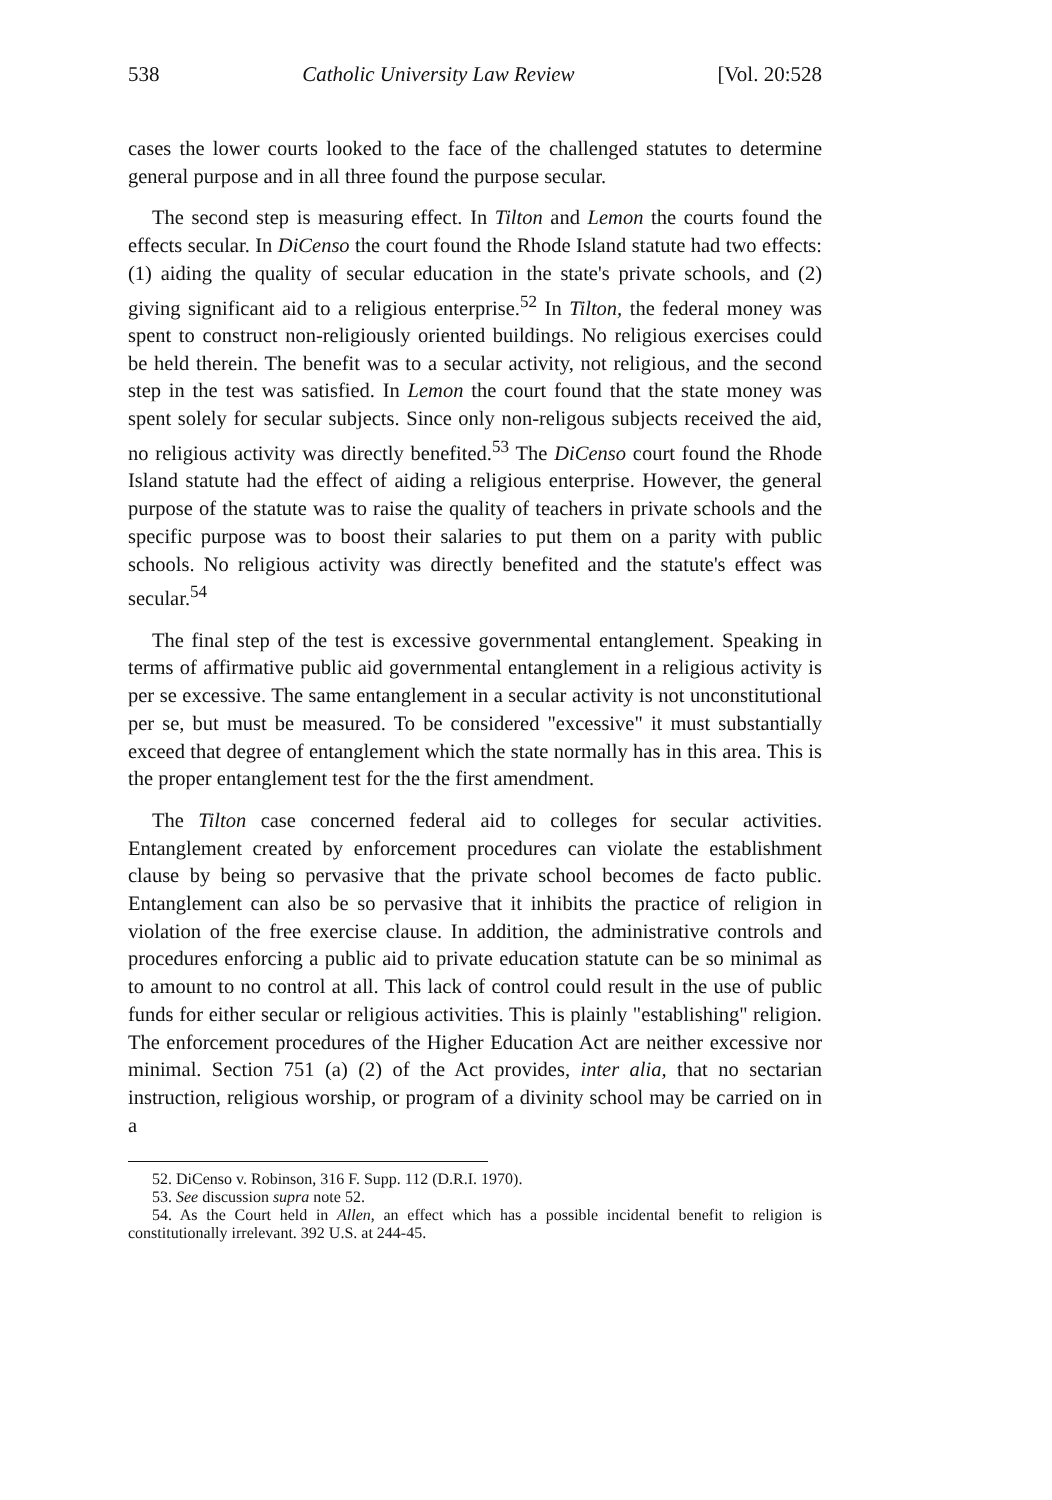538 Catholic University Law Review [Vol. 20:528
cases the lower courts looked to the face of the challenged statutes to determine general purpose and in all three found the purpose secular.
The second step is measuring effect. In Tilton and Lemon the courts found the effects secular. In DiCenso the court found the Rhode Island statute had two effects: (1) aiding the quality of secular education in the state's private schools, and (2) giving significant aid to a religious enterprise.<sup>52</sup> In Tilton, the federal money was spent to construct non-religiously oriented buildings. No religious exercises could be held therein. The benefit was to a secular activity, not religious, and the second step in the test was satisfied. In Lemon the court found that the state money was spent solely for secular subjects. Since only non-religous subjects received the aid, no religious activity was directly benefited.<sup>53</sup> The DiCenso court found the Rhode Island statute had the effect of aiding a religious enterprise. However, the general purpose of the statute was to raise the quality of teachers in private schools and the specific purpose was to boost their salaries to put them on a parity with public schools. No religious activity was directly benefited and the statute's effect was secular.<sup>54</sup>
The final step of the test is excessive governmental entanglement. Speaking in terms of affirmative public aid governmental entanglement in a religious activity is per se excessive. The same entanglement in a secular activity is not unconstitutional per se, but must be measured. To be considered "excessive" it must substantially exceed that degree of entanglement which the state normally has in this area. This is the proper entanglement test for the the first amendment.
The Tilton case concerned federal aid to colleges for secular activities. Entanglement created by enforcement procedures can violate the establishment clause by being so pervasive that the private school becomes de facto public. Entanglement can also be so pervasive that it inhibits the practice of religion in violation of the free exercise clause. In addition, the administrative controls and procedures enforcing a public aid to private education statute can be so minimal as to amount to no control at all. This lack of control could result in the use of public funds for either secular or religious activities. This is plainly "establishing" religion. The enforcement procedures of the Higher Education Act are neither excessive nor minimal. Section 751 (a) (2) of the Act provides, inter alia, that no sectarian instruction, religious worship, or program of a divinity school may be carried on in a
52. DiCenso v. Robinson, 316 F. Supp. 112 (D.R.I. 1970).
53. See discussion supra note 52.
54. As the Court held in Allen, an effect which has a possible incidental benefit to religion is constitutionally irrelevant. 392 U.S. at 244-45.